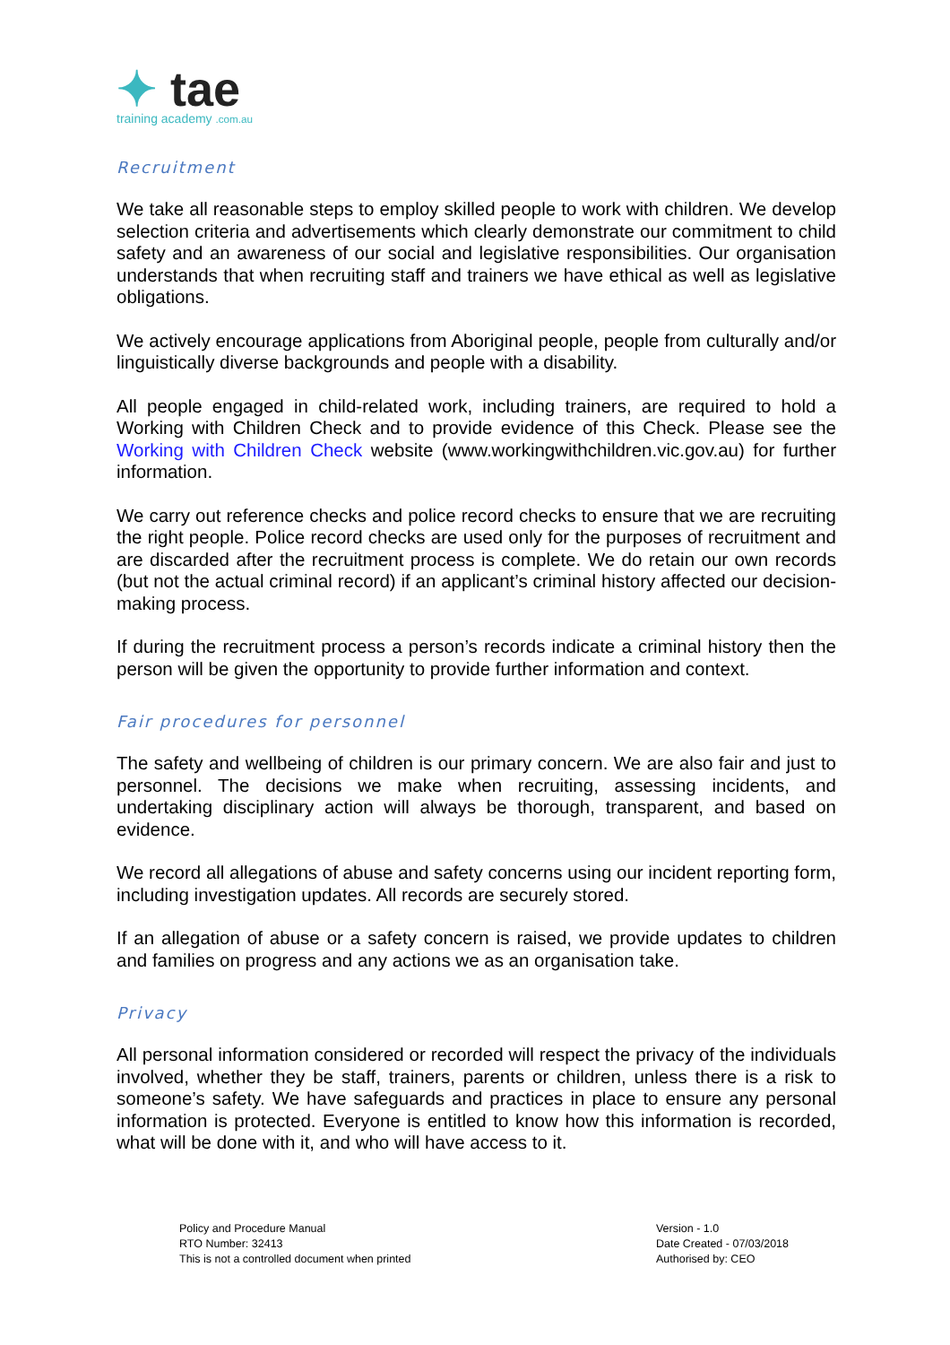✦ tae
training academy .com.au
Recruitment
We take all reasonable steps to employ skilled people to work with children. We develop selection criteria and advertisements which clearly demonstrate our commitment to child safety and an awareness of our social and legislative responsibilities. Our organisation understands that when recruiting staff and trainers we have ethical as well as legislative obligations.
We actively encourage applications from Aboriginal people, people from culturally and/or linguistically diverse backgrounds and people with a disability.
All people engaged in child-related work, including trainers, are required to hold a Working with Children Check and to provide evidence of this Check. Please see the Working with Children Check website (www.workingwithchildren.vic.gov.au) for further information.
We carry out reference checks and police record checks to ensure that we are recruiting the right people. Police record checks are used only for the purposes of recruitment and are discarded after the recruitment process is complete. We do retain our own records (but not the actual criminal record) if an applicant’s criminal history affected our decision-making process.
If during the recruitment process a person’s records indicate a criminal history then the person will be given the opportunity to provide further information and context.
Fair procedures for personnel
The safety and wellbeing of children is our primary concern. We are also fair and just to personnel. The decisions we make when recruiting, assessing incidents, and undertaking disciplinary action will always be thorough, transparent, and based on evidence.
We record all allegations of abuse and safety concerns using our incident reporting form, including investigation updates. All records are securely stored.
If an allegation of abuse or a safety concern is raised, we provide updates to children and families on progress and any actions we as an organisation take.
Privacy
All personal information considered or recorded will respect the privacy of the individuals involved, whether they be staff, trainers, parents or children, unless there is a risk to someone’s safety. We have safeguards and practices in place to ensure any personal information is protected. Everyone is entitled to know how this information is recorded, what will be done with it, and who will have access to it.
Policy and Procedure Manual
RTO Number: 32413
This is not a controlled document when printed
Version - 1.0
Date Created - 07/03/2018
Authorised by: CEO